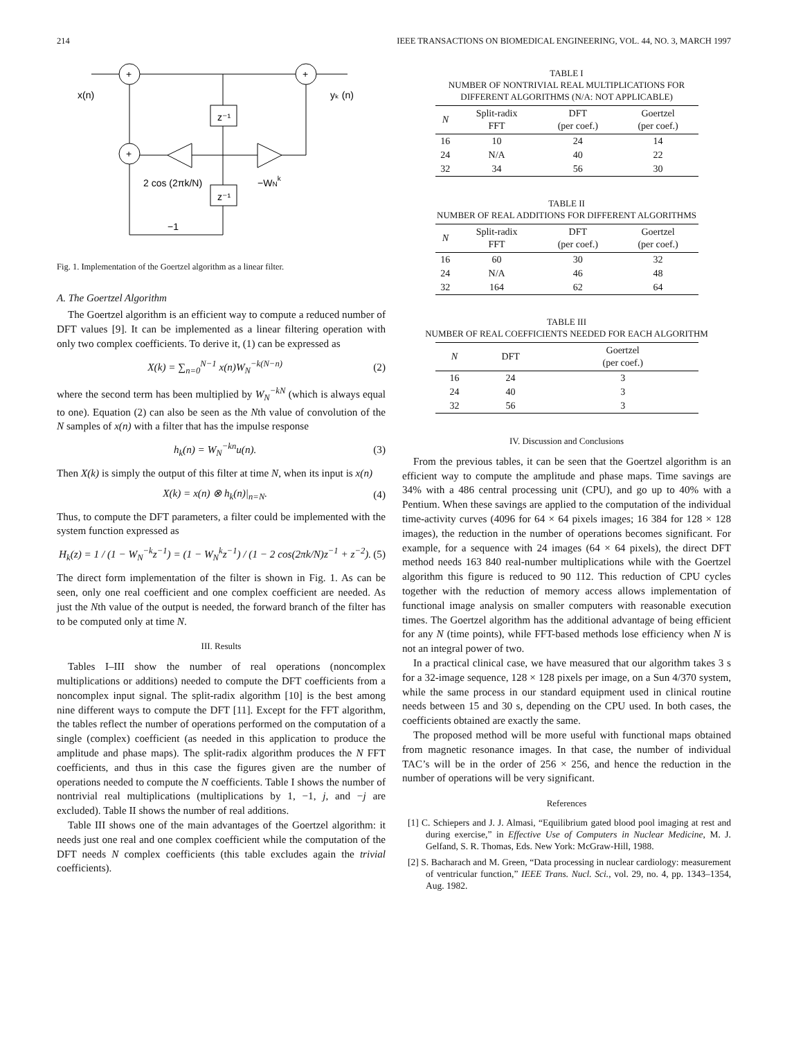214 IEEE TRANSACTIONS ON BIOMEDICAL ENGINEERING, VOL. 44, NO. 3, MARCH 1997
+
+
x(n)
yₖ (n)
z⁻¹
z⁻¹
+
2 cos (2πk/N)
−WNk
−1
Fig. 1. Implementation of the Goertzel algorithm as a linear filter.
A. The Goertzel Algorithm
The Goertzel algorithm is an efficient way to compute a reduced number of DFT values [9]. It can be implemented as a linear filtering operation with only two complex coefficients. To derive it, (1) can be expressed as
X(k) = ∑<sub>n=0</sub><sup>N−1</sup> x(n)W<sub>N</sub><sup>−k(N−n)</sup> (2)
where the second term has been multiplied by W<sub>N</sub><sup>−kN</sup> (which is always equal to one). Equation (2) can also be seen as the Nth value of convolution of the N samples of x(n) with a filter that has the impulse response
h<sub>k</sub>(n) = W<sub>N</sub><sup>−kn</sup>u(n). (3)
Then X(k) is simply the output of this filter at time N, when its input is x(n)
X(k) = x(n) ⊗ h<sub>k</sub>(n)|<sub>n=N</sub>. (4)
Thus, to compute the DFT parameters, a filter could be implemented with the system function expressed as
H<sub>k</sub>(z) = 1 / (1 − W<sub>N</sub><sup>−k</sup>z<sup>−1</sup>) = (1 − W<sub>N</sub><sup>k</sup>z<sup>−1</sup>) / (1 − 2 cos(2πk/N)z<sup>−1</sup> + z<sup>−2</sup>). (5)
The direct form implementation of the filter is shown in Fig. 1. As can be seen, only one real coefficient and one complex coefficient are needed. As just the Nth value of the output is needed, the forward branch of the filter has to be computed only at time N.
III. Results
Tables I–III show the number of real operations (noncomplex multiplications or additions) needed to compute the DFT coefficients from a noncomplex input signal. The split-radix algorithm [10] is the best among nine different ways to compute the DFT [11]. Except for the FFT algorithm, the tables reflect the number of operations performed on the computation of a single (complex) coefficient (as needed in this application to produce the amplitude and phase maps). The split-radix algorithm produces the N FFT coefficients, and thus in this case the figures given are the number of operations needed to compute the N coefficients. Table I shows the number of nontrivial real multiplications (multiplications by 1, −1, j, and −j are excluded). Table II shows the number of real additions.
Table III shows one of the main advantages of the Goertzel algorithm: it needs just one real and one complex coefficient while the computation of the DFT needs N complex coefficients (this table excludes again the trivial coefficients).
TABLE I
NUMBER OF NONTRIVIAL REAL MULTIPLICATIONS FOR
DIFFERENT ALGORITHMS (N/A: NOT APPLICABLE)
| N | Split-radix FFT | DFT (per coef.) | Goertzel (per coef.) |
| --- | --- | --- | --- |
| 16 | 10 | 24 | 14 |
| 24 | N/A | 40 | 22 |
| 32 | 34 | 56 | 30 |
TABLE II
NUMBER OF REAL ADDITIONS FOR DIFFERENT ALGORITHMS
| N | Split-radix FFT | DFT (per coef.) | Goertzel (per coef.) |
| --- | --- | --- | --- |
| 16 | 60 | 30 | 32 |
| 24 | N/A | 46 | 48 |
| 32 | 164 | 62 | 64 |
TABLE III
NUMBER OF REAL COEFFICIENTS NEEDED FOR EACH ALGORITHM
| N | DFT | Goertzel (per coef.) |
| --- | --- | --- |
| 16 | 24 | 3 |
| 24 | 40 | 3 |
| 32 | 56 | 3 |
IV. Discussion and Conclusions
From the previous tables, it can be seen that the Goertzel algorithm is an efficient way to compute the amplitude and phase maps. Time savings are 34% with a 486 central processing unit (CPU), and go up to 40% with a Pentium. When these savings are applied to the computation of the individual time-activity curves (4096 for 64 × 64 pixels images; 16 384 for 128 × 128 images), the reduction in the number of operations becomes significant. For example, for a sequence with 24 images (64 × 64 pixels), the direct DFT method needs 163 840 real-number multiplications while with the Goertzel algorithm this figure is reduced to 90 112. This reduction of CPU cycles together with the reduction of memory access allows implementation of functional image analysis on smaller computers with reasonable execution times. The Goertzel algorithm has the additional advantage of being efficient for any N (time points), while FFT-based methods lose efficiency when N is not an integral power of two.
In a practical clinical case, we have measured that our algorithm takes 3 s for a 32-image sequence, 128 × 128 pixels per image, on a Sun 4/370 system, while the same process in our standard equipment used in clinical routine needs between 15 and 30 s, depending on the CPU used. In both cases, the coefficients obtained are exactly the same.
The proposed method will be more useful with functional maps obtained from magnetic resonance images. In that case, the number of individual TAC’s will be in the order of 256 × 256, and hence the reduction in the number of operations will be very significant.
References
[1] C. Schiepers and J. J. Almasi, “Equilibrium gated blood pool imaging at rest and during exercise,” in Effective Use of Computers in Nuclear Medicine, M. J. Gelfand, S. R. Thomas, Eds. New York: McGraw-Hill, 1988.
[2] S. Bacharach and M. Green, “Data processing in nuclear cardiology: measurement of ventricular function,” IEEE Trans. Nucl. Sci., vol. 29, no. 4, pp. 1343–1354, Aug. 1982.